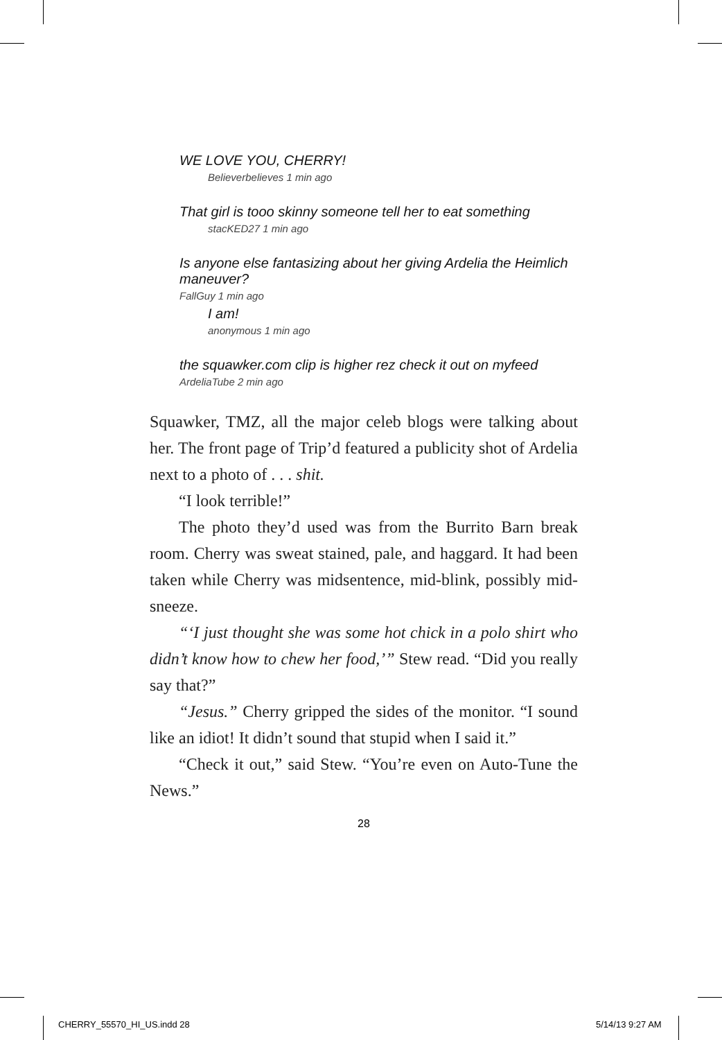WE LOVE YOU, CHERRY!
Believerbelieves 1 min ago
That girl is tooo skinny someone tell her to eat something
stacKED27 1 min ago
Is anyone else fantasizing about her giving Ardelia the Heimlich maneuver?
FallGuy 1 min ago
I am!
anonymous 1 min ago
the squawker.com clip is higher rez check it out on myfeed
ArdeliaTube 2 min ago
Squawker, TMZ, all the major celeb blogs were talking about her. The front page of Trip’d featured a publicity shot of Ardelia next to a photo of . . . shit.
“I look terrible!”
The photo they’d used was from the Burrito Barn break room. Cherry was sweat stained, pale, and haggard. It had been taken while Cherry was midsentence, mid-blink, possibly mid-sneeze.
“‘I just thought she was some hot chick in a polo shirt who didn’t know how to chew her food,’” Stew read. “Did you really say that?”
“Jesus.” Cherry gripped the sides of the monitor. “I sound like an idiot! It didn’t sound that stupid when I said it.”
“Check it out,” said Stew. “You’re even on Auto-Tune the News.”
28
CHERRY_55570_HI_US.indd 28 5/14/13 9:27 AM